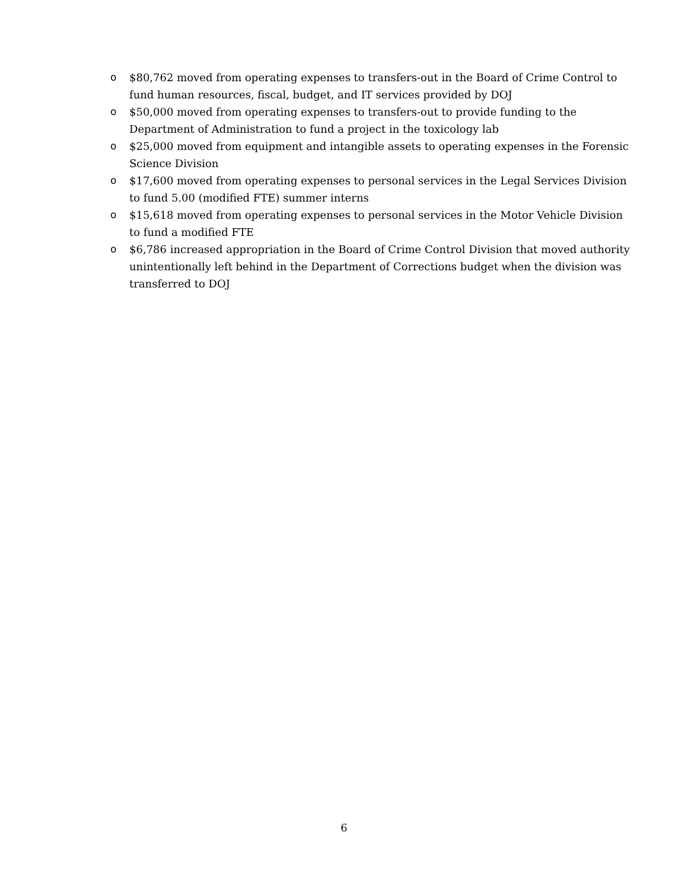o $80,762 moved from operating expenses to transfers-out in the Board of Crime Control to fund human resources, fiscal, budget, and IT services provided by DOJ
o $50,000 moved from operating expenses to transfers-out to provide funding to the Department of Administration to fund a project in the toxicology lab
o $25,000 moved from equipment and intangible assets to operating expenses in the Forensic Science Division
o $17,600 moved from operating expenses to personal services in the Legal Services Division to fund 5.00 (modified FTE) summer interns
o $15,618 moved from operating expenses to personal services in the Motor Vehicle Division to fund a modified FTE
o $6,786 increased appropriation in the Board of Crime Control Division that moved authority unintentionally left behind in the Department of Corrections budget when the division was transferred to DOJ
6